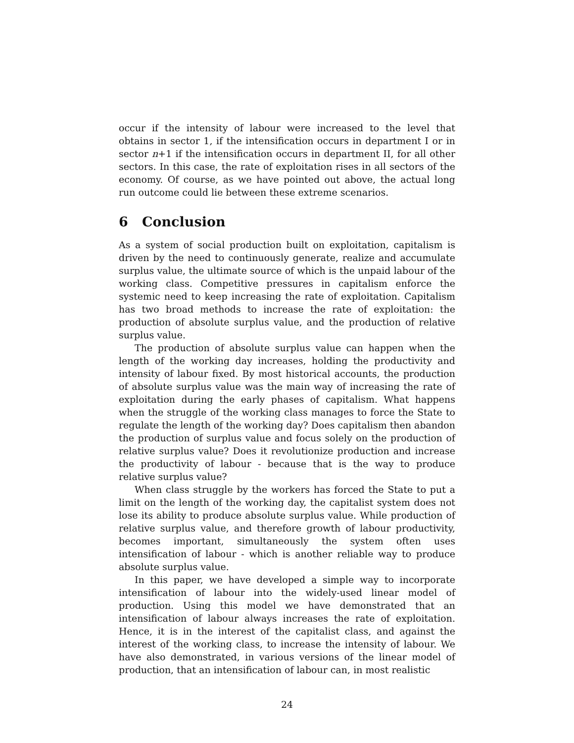occur if the intensity of labour were increased to the level that obtains in sector 1, if the intensification occurs in department I or in sector n+1 if the intensification occurs in department II, for all other sectors. In this case, the rate of exploitation rises in all sectors of the economy. Of course, as we have pointed out above, the actual long run outcome could lie between these extreme scenarios.
6 Conclusion
As a system of social production built on exploitation, capitalism is driven by the need to continuously generate, realize and accumulate surplus value, the ultimate source of which is the unpaid labour of the working class. Competitive pressures in capitalism enforce the systemic need to keep increasing the rate of exploitation. Capitalism has two broad methods to increase the rate of exploitation: the production of absolute surplus value, and the production of relative surplus value.
The production of absolute surplus value can happen when the length of the working day increases, holding the productivity and intensity of labour fixed. By most historical accounts, the production of absolute surplus value was the main way of increasing the rate of exploitation during the early phases of capitalism. What happens when the struggle of the working class manages to force the State to regulate the length of the working day? Does capitalism then abandon the production of surplus value and focus solely on the production of relative surplus value? Does it revolutionize production and increase the productivity of labour - because that is the way to produce relative surplus value?
When class struggle by the workers has forced the State to put a limit on the length of the working day, the capitalist system does not lose its ability to produce absolute surplus value. While production of relative surplus value, and therefore growth of labour productivity, becomes important, simultaneously the system often uses intensification of labour - which is another reliable way to produce absolute surplus value.
In this paper, we have developed a simple way to incorporate intensification of labour into the widely-used linear model of production. Using this model we have demonstrated that an intensification of labour always increases the rate of exploitation. Hence, it is in the interest of the capitalist class, and against the interest of the working class, to increase the intensity of labour. We have also demonstrated, in various versions of the linear model of production, that an intensification of labour can, in most realistic
24